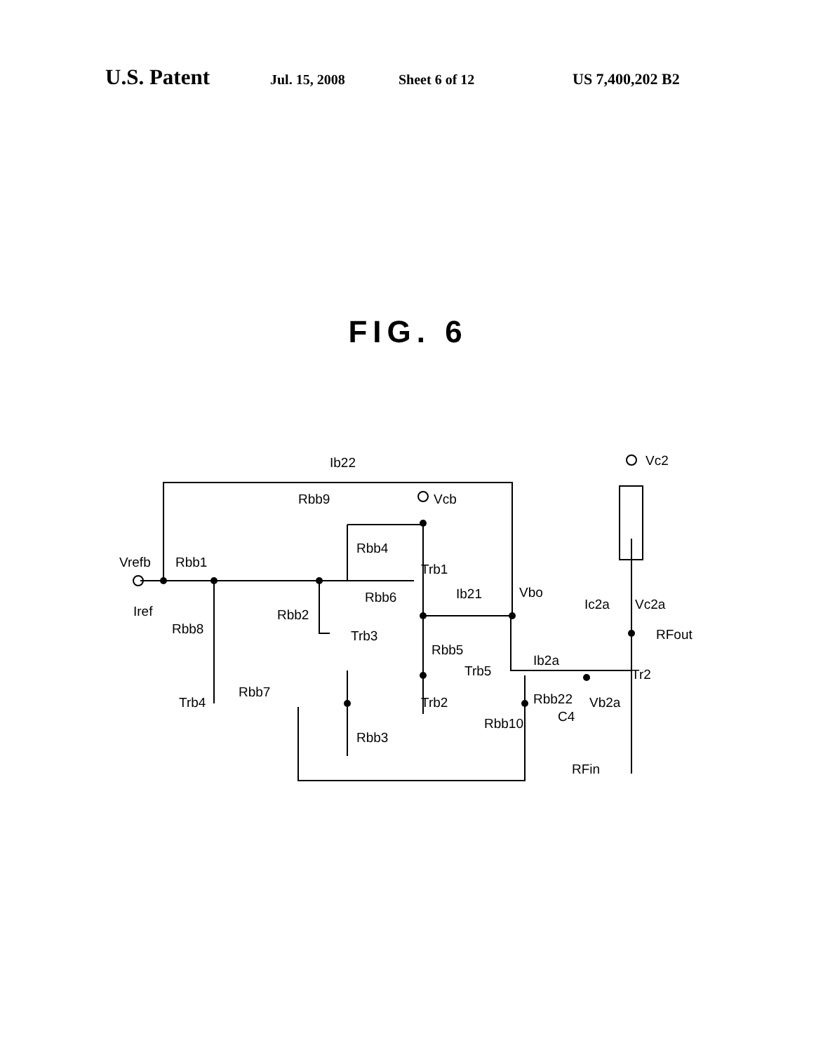U.S. Patent
Jul. 15, 2008 Sheet 6 of 12 US 7,400,202 B2
FIG. 6
Vrefb
Iref
Rbb1
Ib22
Rbb9
Vcb
Rbb4
Trb1
Rbb6
Ib21
Vbo
Rbb2
Trb3
Rbb8
Rbb5
Trb5
Rbb7
Trb4
Trb2
Rbb10
Rbb3
Ib2a
Rbb22
Vb2a
C4
RFin
Vc2
Ic2a
Vc2a
RFout
Tr2